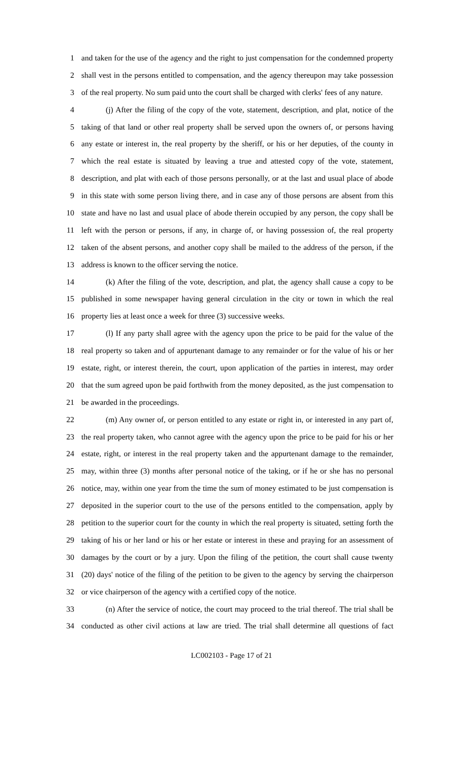1 and taken for the use of the agency and the right to just compensation for the condemned property
2 shall vest in the persons entitled to compensation, and the agency thereupon may take possession
3 of the real property. No sum paid unto the court shall be charged with clerks' fees of any nature.
4 (j) After the filing of the copy of the vote, statement, description, and plat, notice of the
5 taking of that land or other real property shall be served upon the owners of, or persons having
6 any estate or interest in, the real property by the sheriff, or his or her deputies, of the county in
7 which the real estate is situated by leaving a true and attested copy of the vote, statement,
8 description, and plat with each of those persons personally, or at the last and usual place of abode
9 in this state with some person living there, and in case any of those persons are absent from this
10 state and have no last and usual place of abode therein occupied by any person, the copy shall be
11 left with the person or persons, if any, in charge of, or having possession of, the real property
12 taken of the absent persons, and another copy shall be mailed to the address of the person, if the
13 address is known to the officer serving the notice.
14 (k) After the filing of the vote, description, and plat, the agency shall cause a copy to be
15 published in some newspaper having general circulation in the city or town in which the real
16 property lies at least once a week for three (3) successive weeks.
17 (l) If any party shall agree with the agency upon the price to be paid for the value of the
18 real property so taken and of appurtenant damage to any remainder or for the value of his or her
19 estate, right, or interest therein, the court, upon application of the parties in interest, may order
20 that the sum agreed upon be paid forthwith from the money deposited, as the just compensation to
21 be awarded in the proceedings.
22 (m) Any owner of, or person entitled to any estate or right in, or interested in any part of,
23 the real property taken, who cannot agree with the agency upon the price to be paid for his or her
24 estate, right, or interest in the real property taken and the appurtenant damage to the remainder,
25 may, within three (3) months after personal notice of the taking, or if he or she has no personal
26 notice, may, within one year from the time the sum of money estimated to be just compensation is
27 deposited in the superior court to the use of the persons entitled to the compensation, apply by
28 petition to the superior court for the county in which the real property is situated, setting forth the
29 taking of his or her land or his or her estate or interest in these and praying for an assessment of
30 damages by the court or by a jury. Upon the filing of the petition, the court shall cause twenty
31 (20) days' notice of the filing of the petition to be given to the agency by serving the chairperson
32 or vice chairperson of the agency with a certified copy of the notice.
33 (n) After the service of notice, the court may proceed to the trial thereof. The trial shall be
34 conducted as other civil actions at law are tried. The trial shall determine all questions of fact
LC002103 - Page 17 of 21